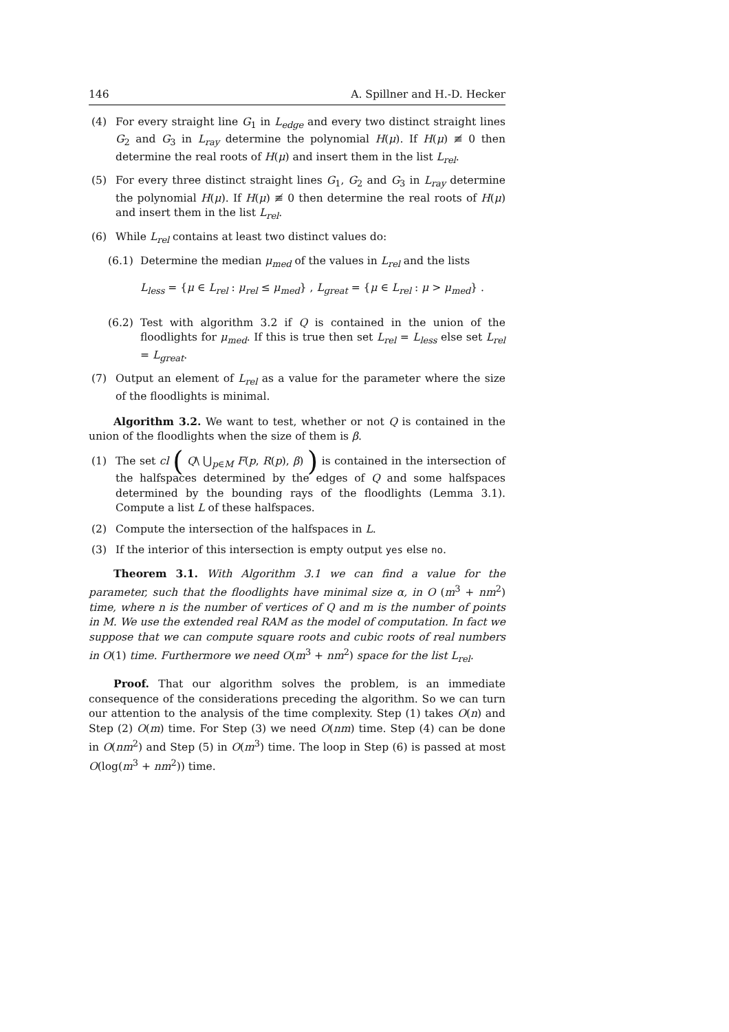146 A. Spillner and H.-D. Hecker
(4) For every straight line G<sub>1</sub> in L<sub>edge</sub> and every two distinct straight lines G<sub>2</sub> and G<sub>3</sub> in L<sub>ray</sub> determine the polynomial H(μ). If H(μ) ≢ 0 then determine the real roots of H(μ) and insert them in the list L<sub>rel</sub>.
(5) For every three distinct straight lines G<sub>1</sub>, G<sub>2</sub> and G<sub>3</sub> in L<sub>ray</sub> determine the polynomial H(μ). If H(μ) ≢ 0 then determine the real roots of H(μ) and insert them in the list L<sub>rel</sub>.
(6) While L<sub>rel</sub> contains at least two distinct values do:
(6.1) Determine the median μ<sub>med</sub> of the values in L<sub>rel</sub> and the lists
L<sub>less</sub> = {μ ∈ L<sub>rel</sub> : μ<sub>rel</sub> ≤ μ<sub>med</sub>} , L<sub>great</sub> = {μ ∈ L<sub>rel</sub> : μ > μ<sub>med</sub>} .
(6.2) Test with algorithm 3.2 if Q is contained in the union of the floodlights for μ<sub>med</sub>. If this is true then set L<sub>rel</sub> = L<sub>less</sub> else set L<sub>rel</sub> = L<sub>great</sub>.
(7) Output an element of L<sub>rel</sub> as a value for the parameter where the size of the floodlights is minimal.
Algorithm 3.2. We want to test, whether or not Q is contained in the union of the floodlights when the size of them is β.
(1) The set cl ( Q\ ⋃<sub>p∈M</sub> F(p, R(p), β) ) is contained in the intersection of the halfspaces determined by the edges of Q and some halfspaces determined by the bounding rays of the floodlights (Lemma 3.1). Compute a list L of these halfspaces.
(2) Compute the intersection of the halfspaces in L.
(3) If the interior of this intersection is empty output yes else no.
Theorem 3.1. With Algorithm 3.1 we can find a value for the parameter, such that the floodlights have minimal size α, in O (m<sup>3</sup> + nm<sup>2</sup>) time, where n is the number of vertices of Q and m is the number of points in M. We use the extended real RAM as the model of computation. In fact we suppose that we can compute square roots and cubic roots of real numbers in O(1) time. Furthermore we need O(m<sup>3</sup> + nm<sup>2</sup>) space for the list L<sub>rel</sub>.
Proof. That our algorithm solves the problem, is an immediate consequence of the considerations preceding the algorithm. So we can turn our attention to the analysis of the time complexity. Step (1) takes O(n) and Step (2) O(m) time. For Step (3) we need O(nm) time. Step (4) can be done in O(nm<sup>2</sup>) and Step (5) in O(m<sup>3</sup>) time. The loop in Step (6) is passed at most O(log(m<sup>3</sup> + nm<sup>2</sup>)) time.